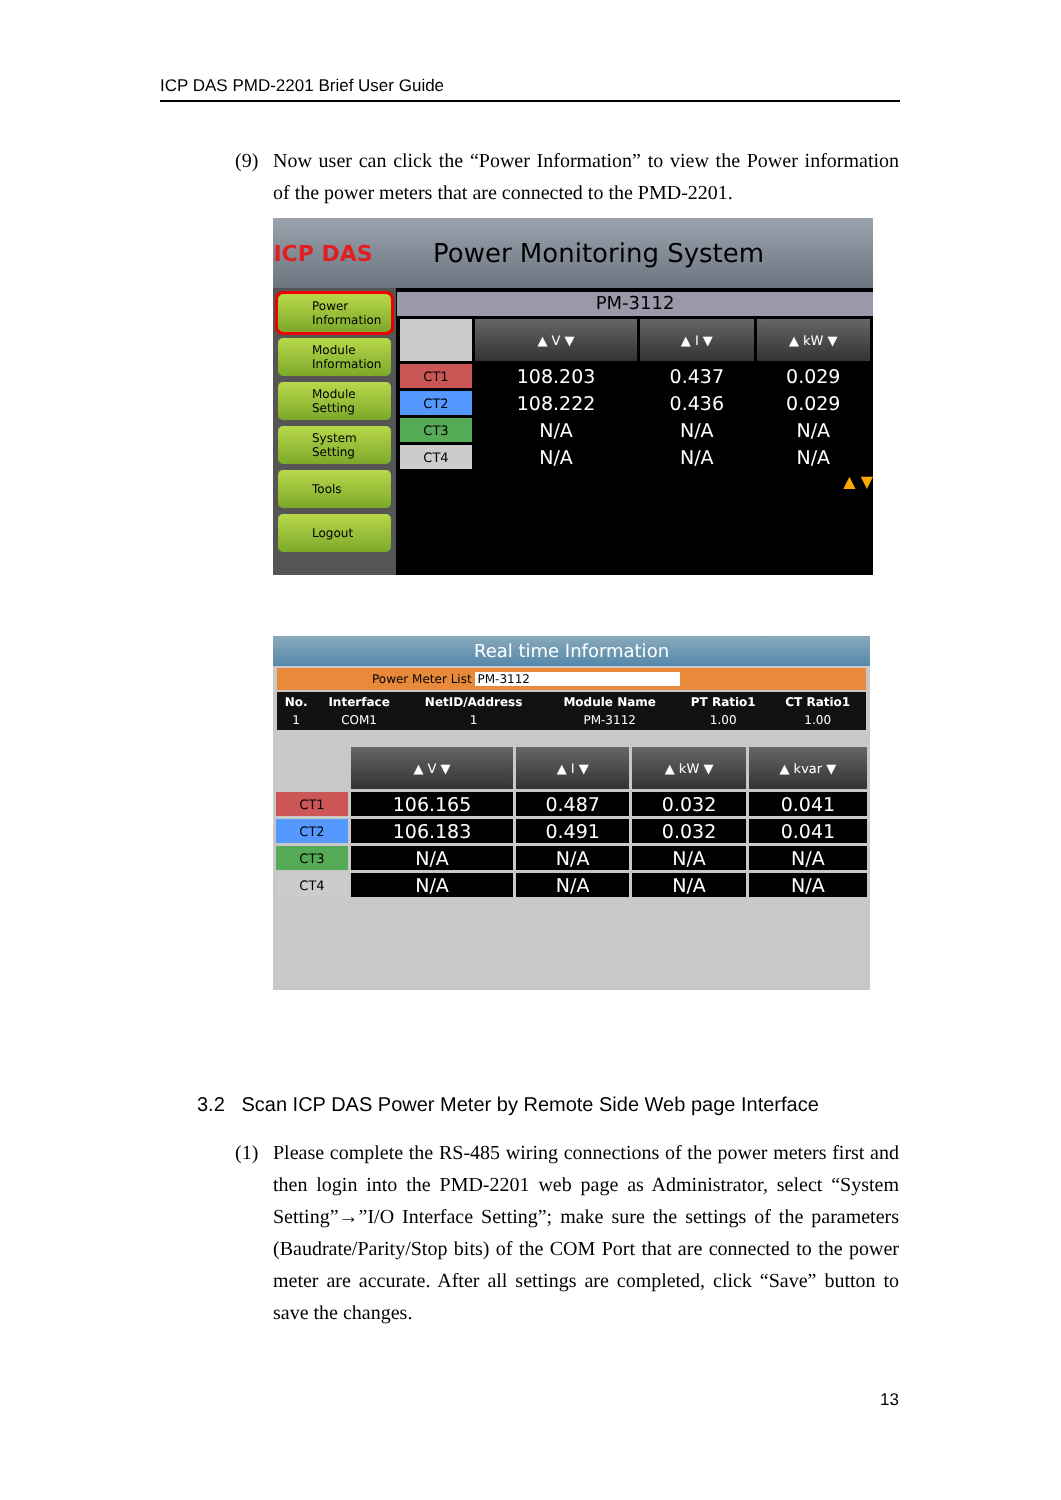ICP DAS PMD-2201 Brief User Guide
(9)
Now user can click the “Power Information” to view the Power information of the power meters that are connected to the PMD-2201.
ICP DAS
Power Monitoring System
Power Information
Module Information
Module Setting
System Setting
Tools
Logout
PM-3112
| | ▲ V ▼ | ▲ I ▼ | ▲ kW ▼ |
| CT1 | 108.203 | 0.437 | 0.029 |
| CT2 | 108.222 | 0.436 | 0.029 |
| CT3 | N/A | N/A | N/A |
| CT4 | N/A | N/A | N/A |
▲ ▼
Real time Information
Power Meter List PM-3112
| No. | Interface | NetID/Address | Module Name | PT Ratio1 | CT Ratio1 |
| --- | --- | --- | --- | --- | --- |
| 1 | COM1 | 1 | PM-3112 | 1.00 | 1.00 |
| | ▲ V ▼ | ▲ I ▼ | ▲ kW ▼ | ▲ kvar ▼ |
| CT1 | 106.165 | 0.487 | 0.032 | 0.041 |
| CT2 | 106.183 | 0.491 | 0.032 | 0.041 |
| CT3 | N/A | N/A | N/A | N/A |
| CT4 | N/A | N/A | N/A | N/A |
3.2 Scan ICP DAS Power Meter by Remote Side Web page Interface
(1)
Please complete the RS-485 wiring connections of the power meters first and then login into the PMD-2201 web page as Administrator, select “System Setting”→”I/O Interface Setting”; make sure the settings of the parameters (Baudrate/Parity/Stop bits) of the COM Port that are connected to the power meter are accurate. After all settings are completed, click “Save” button to save the changes.
13